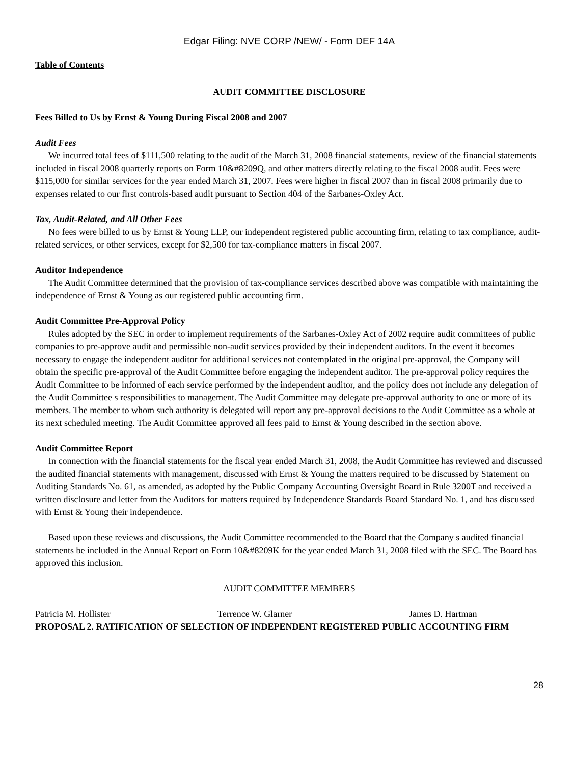Edgar Filing: NVE CORP /NEW/ - Form DEF 14A
Table of Contents
AUDIT COMMITTEE DISCLOSURE
Fees Billed to Us by Ernst & Young During Fiscal 2008 and 2007
Audit Fees
We incurred total fees of $111,500 relating to the audit of the March 31, 2008 financial statements, review of the financial statements included in fiscal 2008 quarterly reports on Form 10&#8209Q, and other matters directly relating to the fiscal 2008 audit. Fees were $115,000 for similar services for the year ended March 31, 2007. Fees were higher in fiscal 2007 than in fiscal 2008 primarily due to expenses related to our first controls-based audit pursuant to Section 404 of the Sarbanes-Oxley Act.
Tax, Audit-Related, and All Other Fees
No fees were billed to us by Ernst & Young LLP, our independent registered public accounting firm, relating to tax compliance, audit-related services, or other services, except for $2,500 for tax-compliance matters in fiscal 2007.
Auditor Independence
The Audit Committee determined that the provision of tax-compliance services described above was compatible with maintaining the independence of Ernst & Young as our registered public accounting firm.
Audit Committee Pre-Approval Policy
Rules adopted by the SEC in order to implement requirements of the Sarbanes-Oxley Act of 2002 require audit committees of public companies to pre-approve audit and permissible non-audit services provided by their independent auditors. In the event it becomes necessary to engage the independent auditor for additional services not contemplated in the original pre-approval, the Company will obtain the specific pre-approval of the Audit Committee before engaging the independent auditor. The pre-approval policy requires the Audit Committee to be informed of each service performed by the independent auditor, and the policy does not include any delegation of the Audit Committee s responsibilities to management. The Audit Committee may delegate pre-approval authority to one or more of its members. The member to whom such authority is delegated will report any pre-approval decisions to the Audit Committee as a whole at its next scheduled meeting. The Audit Committee approved all fees paid to Ernst & Young described in the section above.
Audit Committee Report
In connection with the financial statements for the fiscal year ended March 31, 2008, the Audit Committee has reviewed and discussed the audited financial statements with management, discussed with Ernst & Young the matters required to be discussed by Statement on Auditing Standards No. 61, as amended, as adopted by the Public Company Accounting Oversight Board in Rule 3200T and received a written disclosure and letter from the Auditors for matters required by Independence Standards Board Standard No. 1, and has discussed with Ernst & Young their independence.
Based upon these reviews and discussions, the Audit Committee recommended to the Board that the Company s audited financial statements be included in the Annual Report on Form 10&#8209K for the year ended March 31, 2008 filed with the SEC. The Board has approved this inclusion.
AUDIT COMMITTEE MEMBERS
Patricia M. Hollister Terrence W. Glarner James D. Hartman
PROPOSAL 2. RATIFICATION OF SELECTION OF INDEPENDENT REGISTERED PUBLIC ACCOUNTING FIRM
28